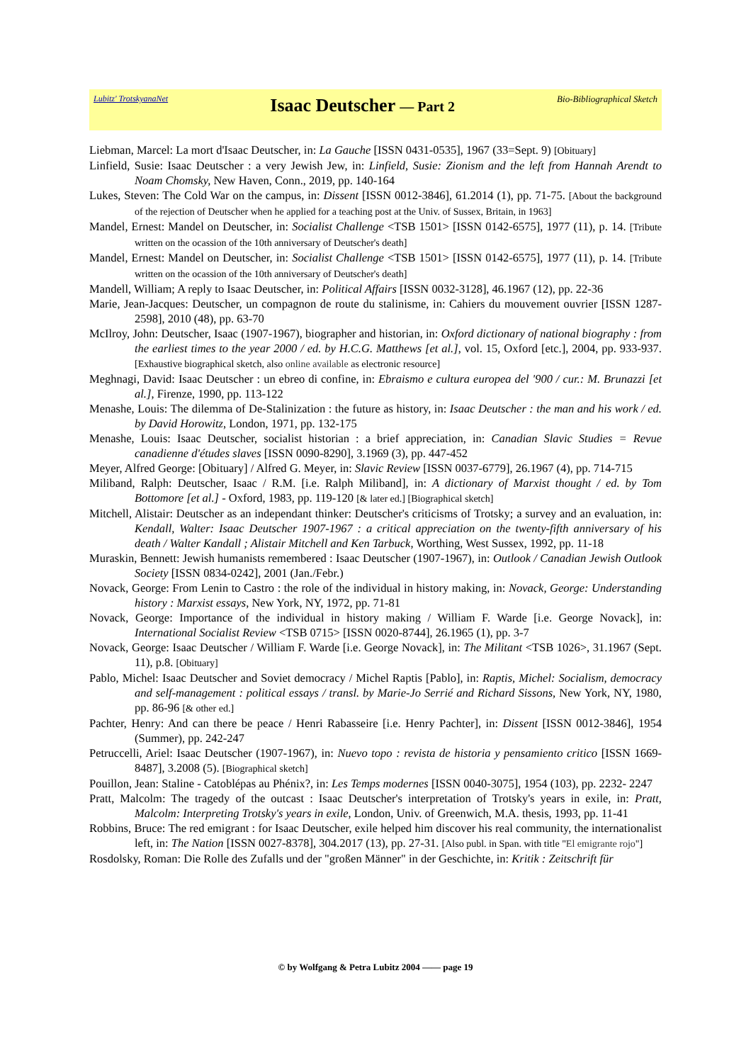Lubitz' TrotskyanaNet
Isaac Deutscher — Part 2
Bio-Bibliographical Sketch
Liebman, Marcel: La mort d'Isaac Deutscher, in: La Gauche [ISSN 0431-0535], 1967 (33=Sept. 9) [Obituary]
Linfield, Susie: Isaac Deutscher : a very Jewish Jew, in: Linfield, Susie: Zionism and the left from Hannah Arendt to Noam Chomsky, New Haven, Conn., 2019, pp. 140-164
Lukes, Steven: The Cold War on the campus, in: Dissent [ISSN 0012-3846], 61.2014 (1), pp. 71-75. [About the background of the rejection of Deutscher when he applied for a teaching post at the Univ. of Sussex, Britain, in 1963]
Mandel, Ernest: Mandel on Deutscher, in: Socialist Challenge <TSB 1501> [ISSN 0142-6575], 1977 (11), p. 14. [Tribute written on the ocassion of the 10th anniversary of Deutscher's death]
Mandel, Ernest: Mandel on Deutscher, in: Socialist Challenge <TSB 1501> [ISSN 0142-6575], 1977 (11), p. 14. [Tribute written on the ocassion of the 10th anniversary of Deutscher's death]
Mandell, William; A reply to Isaac Deutscher, in: Political Affairs [ISSN 0032-3128], 46.1967 (12), pp. 22-36
Marie, Jean-Jacques: Deutscher, un compagnon de route du stalinisme, in: Cahiers du mouvement ouvrier [ISSN 1287-2598], 2010 (48), pp. 63-70
McIlroy, John: Deutscher, Isaac (1907-1967), biographer and historian, in: Oxford dictionary of national biography : from the earliest times to the year 2000 / ed. by H.C.G. Matthews [et al.], vol. 15, Oxford [etc.], 2004, pp. 933-937. [Exhaustive biographical sketch, also online available as electronic resource]
Meghnagi, David: Isaac Deutscher : un ebreo di confine, in: Ebraismo e cultura europea del '900 / cur.: M. Brunazzi [et al.], Firenze, 1990, pp. 113-122
Menashe, Louis: The dilemma of De-Stalinization : the future as history, in: Isaac Deutscher : the man and his work / ed. by David Horowitz, London, 1971, pp. 132-175
Menashe, Louis: Isaac Deutscher, socialist historian : a brief appreciation, in: Canadian Slavic Studies = Revue canadienne d'études slaves [ISSN 0090-8290], 3.1969 (3), pp. 447-452
Meyer, Alfred George: [Obituary] / Alfred G. Meyer, in: Slavic Review [ISSN 0037-6779], 26.1967 (4), pp. 714-715
Miliband, Ralph: Deutscher, Isaac / R.M. [i.e. Ralph Miliband], in: A dictionary of Marxist thought / ed. by Tom Bottomore [et al.] - Oxford, 1983, pp. 119-120 [& later ed.] [Biographical sketch]
Mitchell, Alistair: Deutscher as an independant thinker: Deutscher's criticisms of Trotsky; a survey and an evaluation, in: Kendall, Walter: Isaac Deutscher 1907-1967 : a critical appreciation on the twenty-fifth anniversary of his death / Walter Kandall ; Alistair Mitchell and Ken Tarbuck, Worthing, West Sussex, 1992, pp. 11-18
Muraskin, Bennett: Jewish humanists remembered : Isaac Deutscher (1907-1967), in: Outlook / Canadian Jewish Outlook Society [ISSN 0834-0242], 2001 (Jan./Febr.)
Novack, George: From Lenin to Castro : the role of the individual in history making, in: Novack, George: Understanding history : Marxist essays, New York, NY, 1972, pp. 71-81
Novack, George: Importance of the individual in history making / William F. Warde [i.e. George Novack], in: International Socialist Review <TSB 0715> [ISSN 0020-8744], 26.1965 (1), pp. 3-7
Novack, George: Isaac Deutscher / William F. Warde [i.e. George Novack], in: The Militant <TSB 1026>, 31.1967 (Sept. 11), p.8. [Obituary]
Pablo, Michel: Isaac Deutscher and Soviet democracy / Michel Raptis [Pablo], in: Raptis, Michel: Socialism, democracy and self-management : political essays / transl. by Marie-Jo Serrié and Richard Sissons, New York, NY, 1980, pp. 86-96 [& other ed.]
Pachter, Henry: And can there be peace / Henri Rabasseire [i.e. Henry Pachter], in: Dissent [ISSN 0012-3846], 1954 (Summer), pp. 242-247
Petruccelli, Ariel: Isaac Deutscher (1907-1967), in: Nuevo topo : revista de historia y pensamiento critico [ISSN 1669-8487], 3.2008 (5). [Biographical sketch]
Pouillon, Jean: Staline - Catoblépas au Phénix?, in: Les Temps modernes [ISSN 0040-3075], 1954 (103), pp. 2232- 2247
Pratt, Malcolm: The tragedy of the outcast : Isaac Deutscher's interpretation of Trotsky's years in exile, in: Pratt, Malcolm: Interpreting Trotsky's years in exile, London, Univ. of Greenwich, M.A. thesis, 1993, pp. 11-41
Robbins, Bruce: The red emigrant : for Isaac Deutscher, exile helped him discover his real community, the internationalist left, in: The Nation [ISSN 0027-8378], 304.2017 (13), pp. 27-31. [Also publ. in Span. with title "El emigrante rojo"]
Rosdolsky, Roman: Die Rolle des Zufalls und der "großen Männer" in der Geschichte, in: Kritik : Zeitschrift für
© by Wolfgang & Petra Lubitz 2004 —— page 19